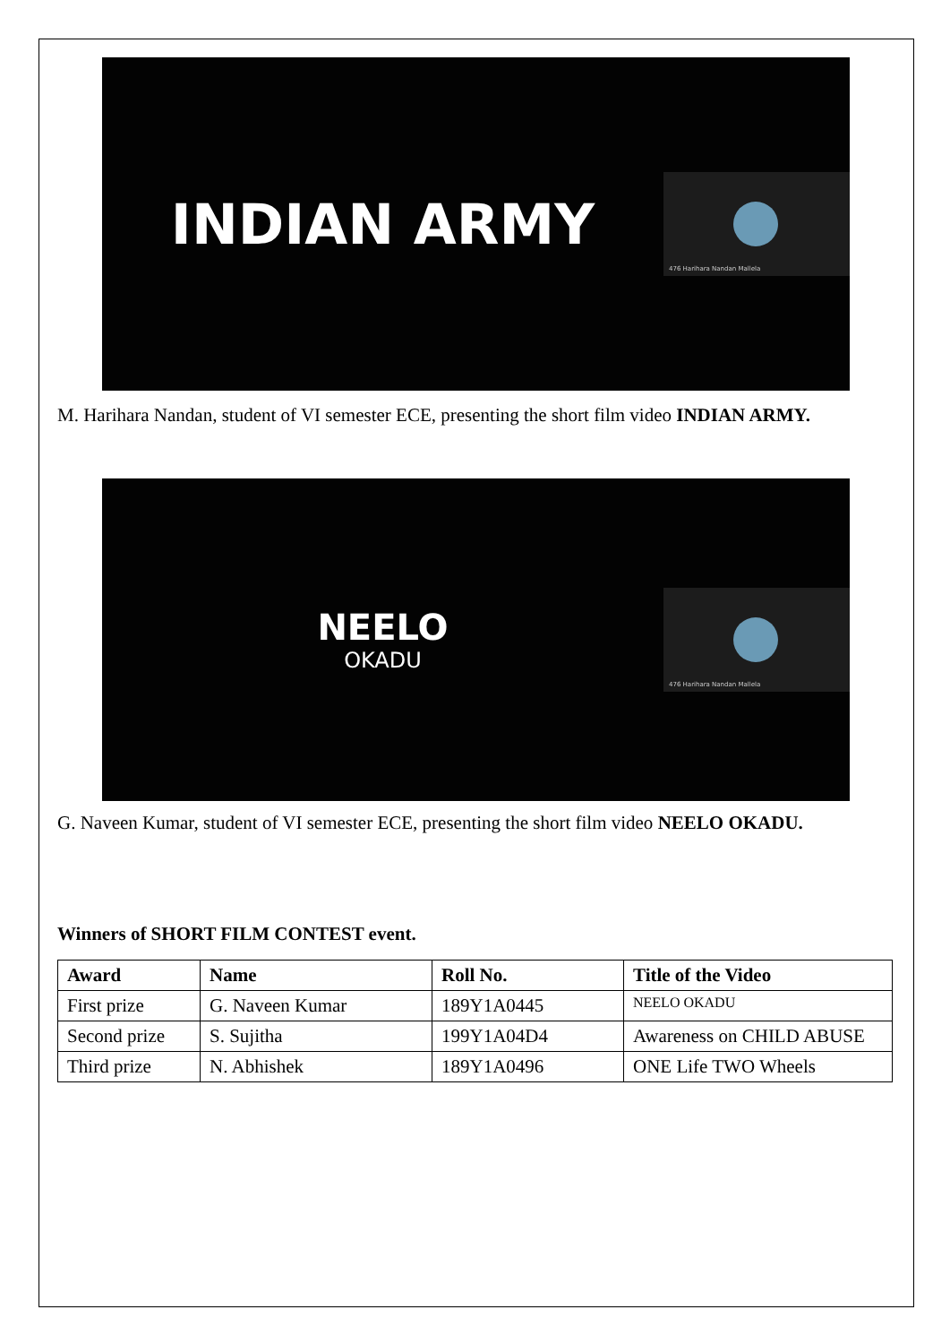INDIAN ARMY
476 Harihara Nandan Mallela
M. Harihara Nandan, student of VI semester ECE, presenting the short film video INDIAN ARMY.
NEELO
OKADU
476 Harihara Nandan Mallela
G. Naveen Kumar, student of VI semester ECE, presenting the short film video NEELO OKADU.
Winners of SHORT FILM CONTEST event.
| Award | Name | Roll No. | Title of the Video |
| --- | --- | --- | --- |
| First prize | G. Naveen Kumar | 189Y1A0445 | NEELO OKADU |
| Second prize | S. Sujitha | 199Y1A04D4 | Awareness on CHILD ABUSE |
| Third prize | N. Abhishek | 189Y1A0496 | ONE Life TWO Wheels |